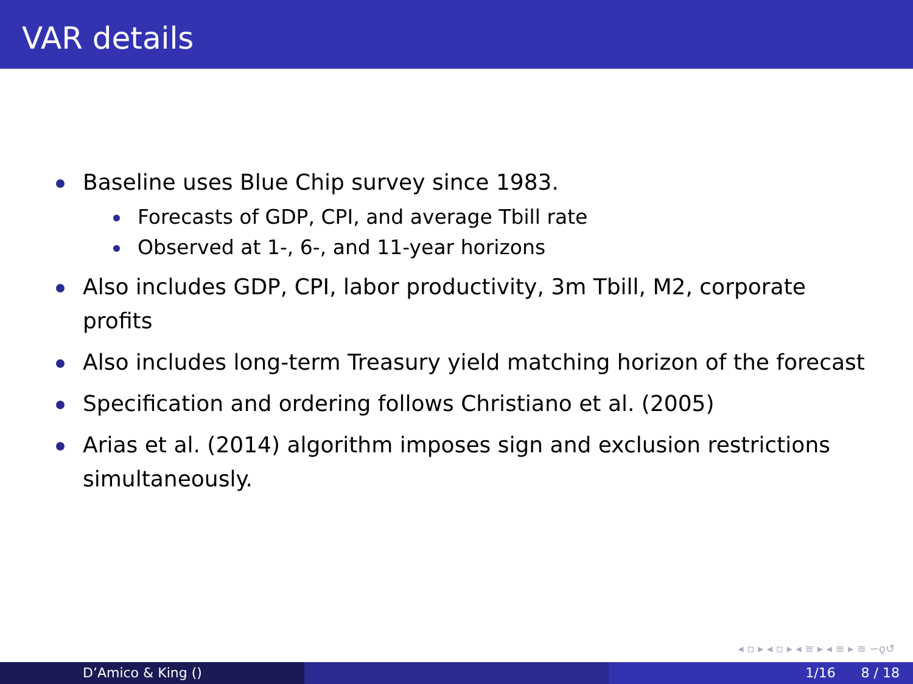VAR details
Baseline uses Blue Chip survey since 1983.
Forecasts of GDP, CPI, and average Tbill rate
Observed at 1-, 6-, and 11-year horizons
Also includes GDP, CPI, labor productivity, 3m Tbill, M2, corporate profits
Also includes long-term Treasury yield matching horizon of the forecast
Specification and ordering follows Christiano et al. (2005)
Arias et al. (2014) algorithm imposes sign and exclusion restrictions simultaneously.
◂ ▫ ▸ ◂ ▫ ▸ ◂ ≡ ▸ ◂ ≡ ▸ ≡ ∽ǫ↺
D’Amico & King () 1/16 8 / 18